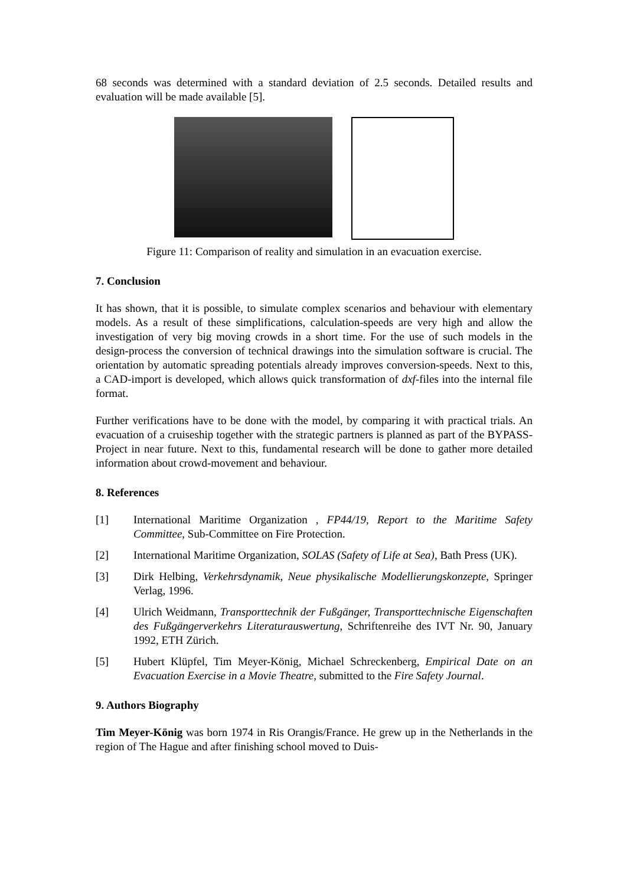68 seconds was determined with a standard deviation of 2.5 seconds. Detailed results and evaluation will be made available [5].
Figure 11: Comparison of reality and simulation in an evacuation exercise.
7. Conclusion
It has shown, that it is possible, to simulate complex scenarios and behaviour with elementary models. As a result of these simplifications, calculation-speeds are very high and allow the investigation of very big moving crowds in a short time. For the use of such models in the design-process the conversion of technical drawings into the simulation software is crucial. The orientation by automatic spreading potentials already improves conversion-speeds. Next to this, a CAD-import is developed, which allows quick transformation of dxf-files into the internal file format.
Further verifications have to be done with the model, by comparing it with practical trials. An evacuation of a cruiseship together with the strategic partners is planned as part of the BYPASS-Project in near future. Next to this, fundamental research will be done to gather more detailed information about crowd-movement and behaviour.
8. References
[1] International Maritime Organization , FP44/19, Report to the Maritime Safety Committee, Sub-Committee on Fire Protection.
[2] International Maritime Organization, SOLAS (Safety of Life at Sea), Bath Press (UK).
[3] Dirk Helbing, Verkehrsdynamik, Neue physikalische Modellierungskonzepte, Springer Verlag, 1996.
[4] Ulrich Weidmann, Transporttechnik der Fußgänger, Transporttechnische Eigenschaften des Fußgängerverkehrs Literaturauswertung, Schriftenreihe des IVT Nr. 90, January 1992, ETH Zürich.
[5] Hubert Klüpfel, Tim Meyer-König, Michael Schreckenberg, Empirical Date on an Evacuation Exercise in a Movie Theatre, submitted to the Fire Safety Journal.
9. Authors Biography
Tim Meyer-König was born 1974 in Ris Orangis/France. He grew up in the Netherlands in the region of The Hague and after finishing school moved to Duis-